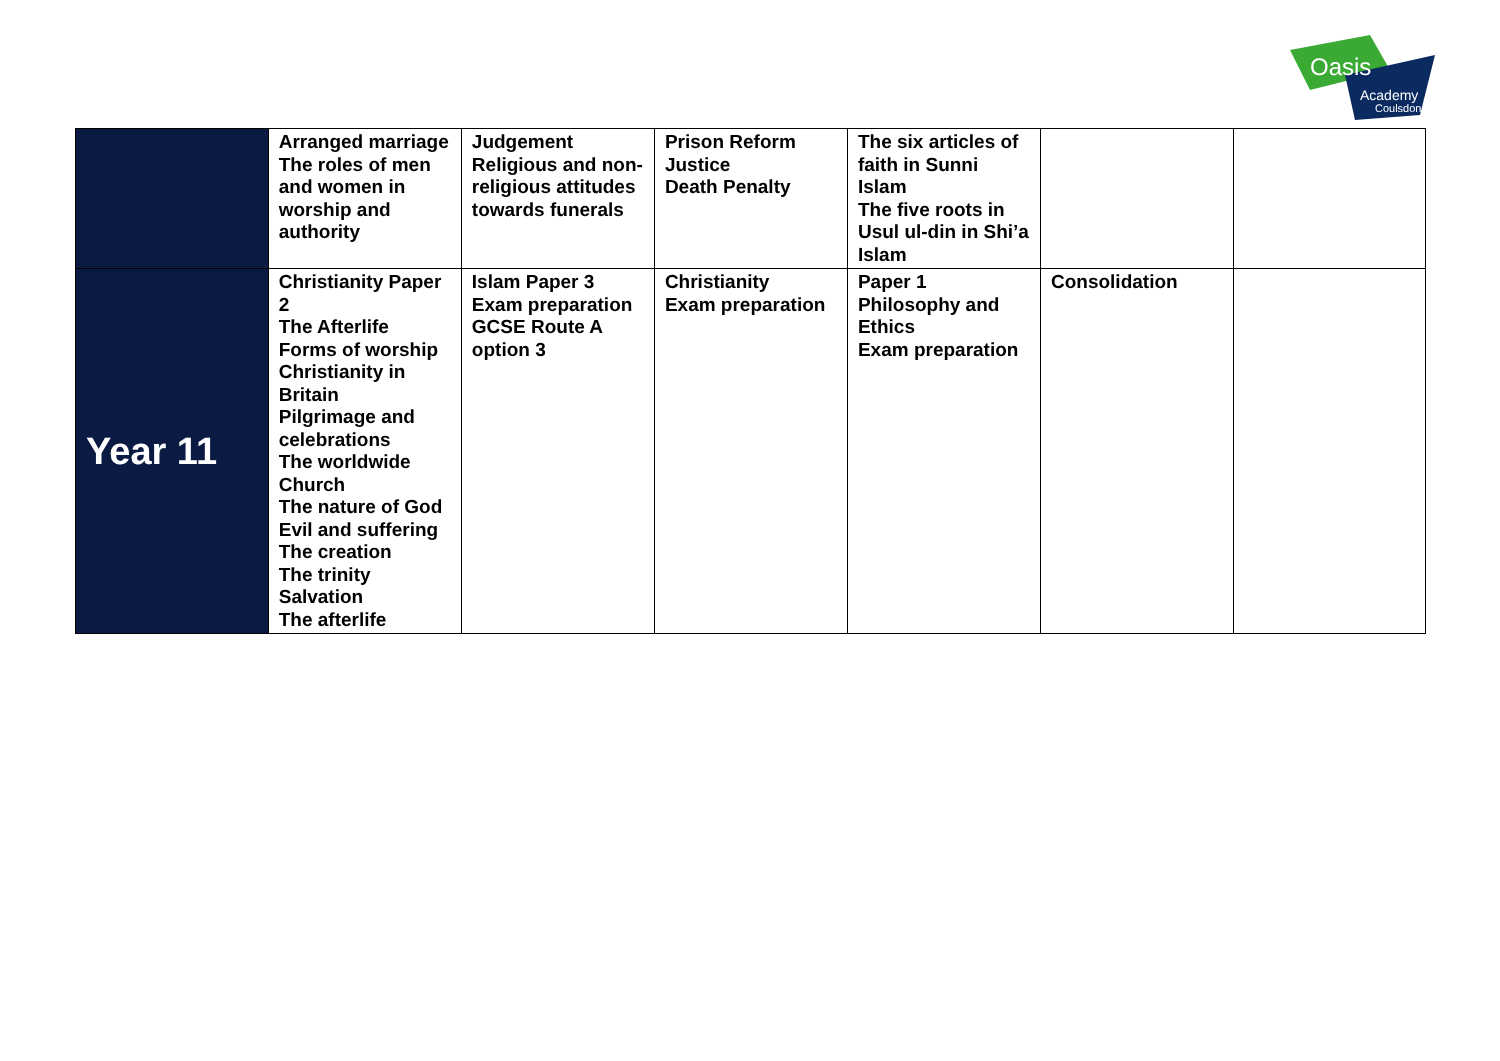Oasis
Academy
Coulsdon
| | Arranged marriage The roles of men and women in worship and authority | Judgement Religious and non-religious attitudes towards funerals | Prison Reform Justice Death Penalty | The six articles of faith in Sunni Islam The five roots in Usul ul-din in Shi’a Islam | | |
| Year 11 | Christianity Paper 2 The Afterlife Forms of worship Christianity in Britain Pilgrimage and celebrations The worldwide Church The nature of God Evil and suffering The creation The trinity Salvation The afterlife | Islam Paper 3 Exam preparation GCSE Route A option 3 | Christianity Exam preparation | Paper 1 Philosophy and Ethics Exam preparation | Consolidation | |